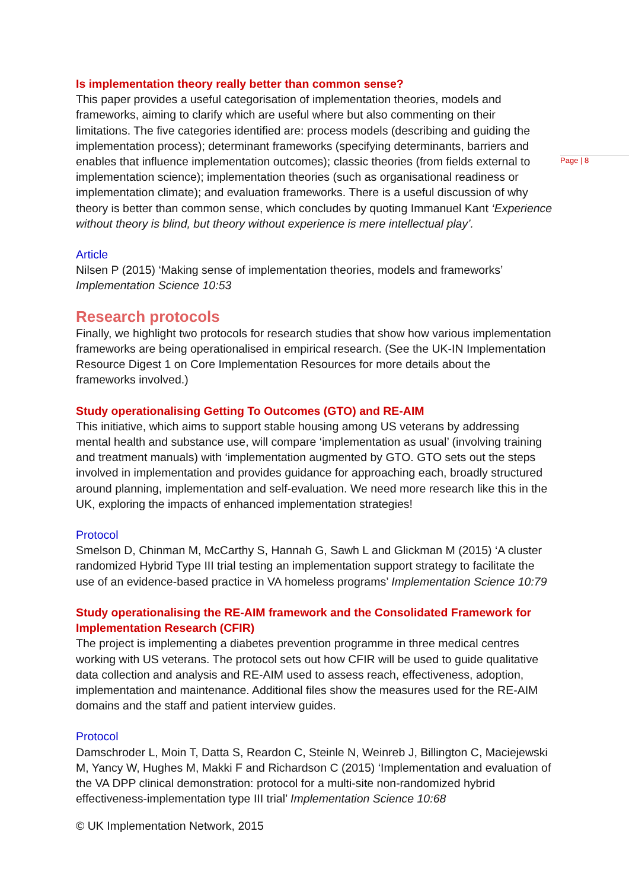Page | 8
Is implementation theory really better than common sense?
This paper provides a useful categorisation of implementation theories, models and frameworks, aiming to clarify which are useful where but also commenting on their limitations. The five categories identified are: process models (describing and guiding the implementation process); determinant frameworks (specifying determinants, barriers and enables that influence implementation outcomes); classic theories (from fields external to implementation science); implementation theories (such as organisational readiness or implementation climate); and evaluation frameworks. There is a useful discussion of why theory is better than common sense, which concludes by quoting Immanuel Kant ‘Experience without theory is blind, but theory without experience is mere intellectual play’.
Article
Nilsen P (2015) ‘Making sense of implementation theories, models and frameworks’ Implementation Science 10:53
Research protocols
Finally, we highlight two protocols for research studies that show how various implementation frameworks are being operationalised in empirical research. (See the UK-IN Implementation Resource Digest 1 on Core Implementation Resources for more details about the frameworks involved.)
Study operationalising Getting To Outcomes (GTO) and RE-AIM
This initiative, which aims to support stable housing among US veterans by addressing mental health and substance use, will compare ‘implementation as usual’ (involving training and treatment manuals) with ‘implementation augmented by GTO. GTO sets out the steps involved in implementation and provides guidance for approaching each, broadly structured around planning, implementation and self-evaluation. We need more research like this in the UK, exploring the impacts of enhanced implementation strategies!
Protocol
Smelson D, Chinman M, McCarthy S, Hannah G, Sawh L and Glickman M (2015) ‘A cluster randomized Hybrid Type III trial testing an implementation support strategy to facilitate the use of an evidence-based practice in VA homeless programs’ Implementation Science 10:79
Study operationalising the RE-AIM framework and the Consolidated Framework for Implementation Research (CFIR)
The project is implementing a diabetes prevention programme in three medical centres working with US veterans. The protocol sets out how CFIR will be used to guide qualitative data collection and analysis and RE-AIM used to assess reach, effectiveness, adoption, implementation and maintenance. Additional files show the measures used for the RE-AIM domains and the staff and patient interview guides.
Protocol
Damschroder L, Moin T, Datta S, Reardon C, Steinle N, Weinreb J, Billington C, Maciejewski M, Yancy W, Hughes M, Makki F and Richardson C (2015) ‘Implementation and evaluation of the VA DPP clinical demonstration: protocol for a multi-site non-randomized hybrid effectiveness-implementation type III trial’ Implementation Science 10:68
© UK Implementation Network, 2015